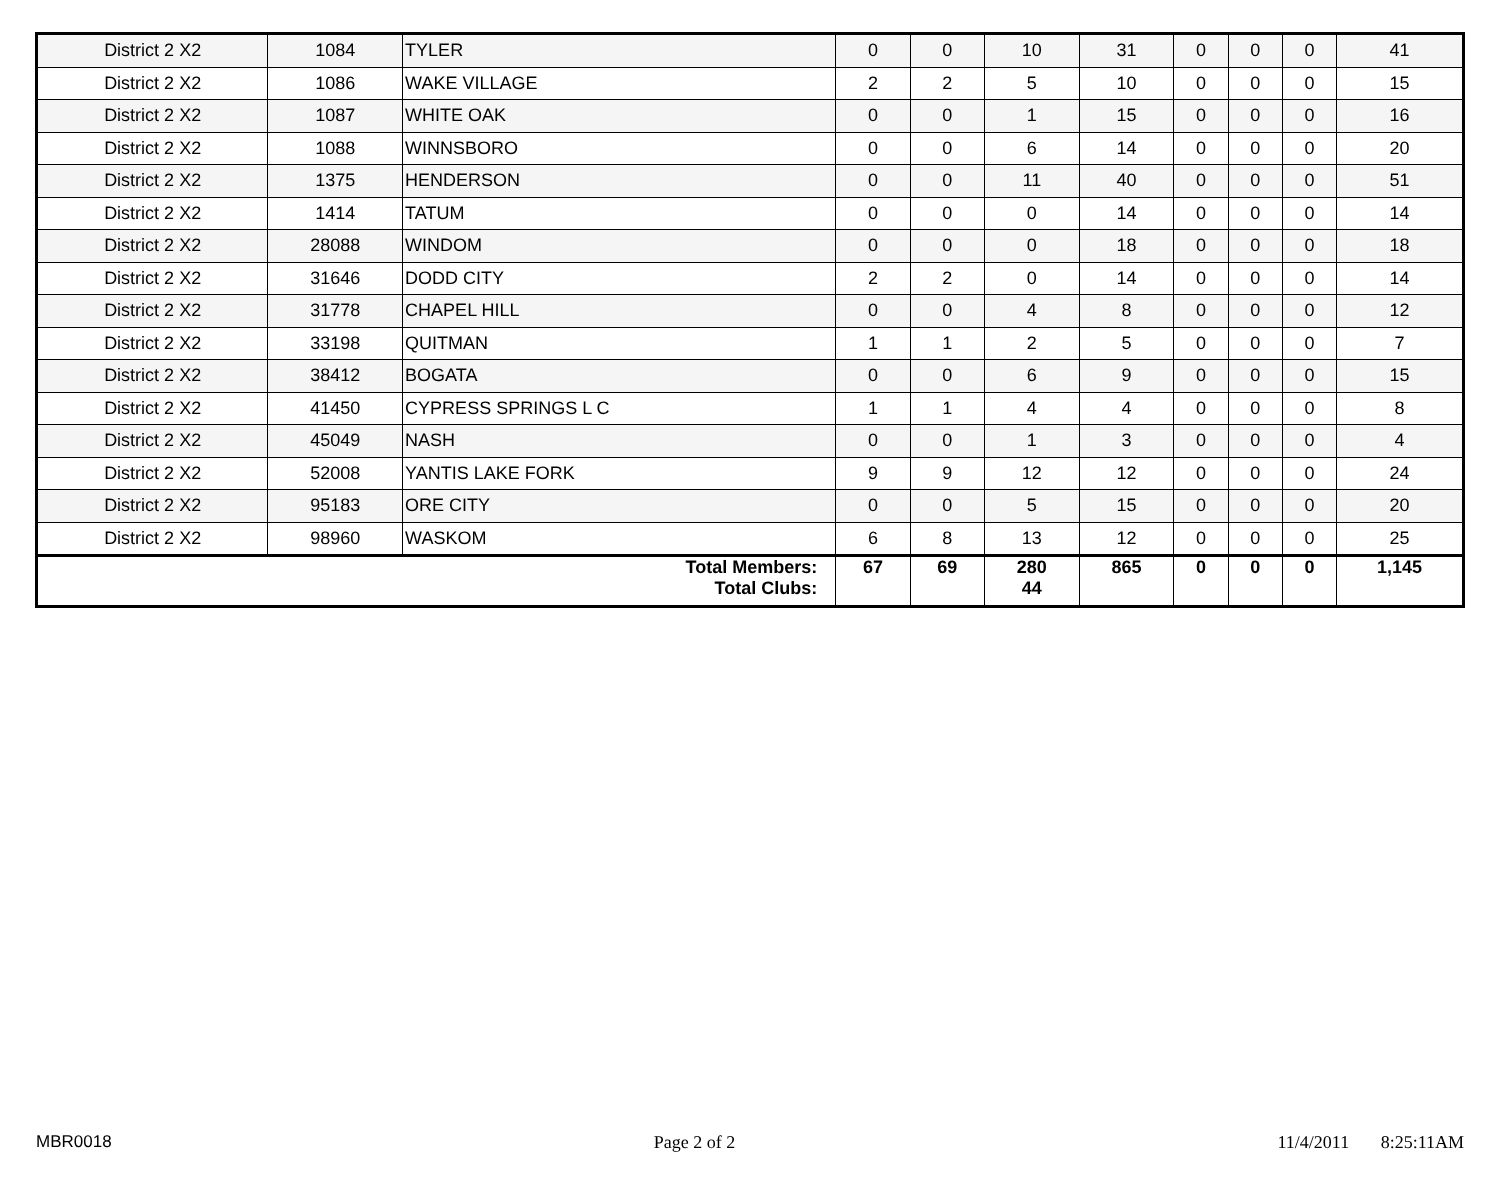| District 2 X2 | 1084 | TYLER | 0 | 0 | 10 | 31 | 0 | 0 | 0 | 41 |
| District 2 X2 | 1086 | WAKE VILLAGE | 2 | 2 | 5 | 10 | 0 | 0 | 0 | 15 |
| District 2 X2 | 1087 | WHITE OAK | 0 | 0 | 1 | 15 | 0 | 0 | 0 | 16 |
| District 2 X2 | 1088 | WINNSBORO | 0 | 0 | 6 | 14 | 0 | 0 | 0 | 20 |
| District 2 X2 | 1375 | HENDERSON | 0 | 0 | 11 | 40 | 0 | 0 | 0 | 51 |
| District 2 X2 | 1414 | TATUM | 0 | 0 | 0 | 14 | 0 | 0 | 0 | 14 |
| District 2 X2 | 28088 | WINDOM | 0 | 0 | 0 | 18 | 0 | 0 | 0 | 18 |
| District 2 X2 | 31646 | DODD CITY | 2 | 2 | 0 | 14 | 0 | 0 | 0 | 14 |
| District 2 X2 | 31778 | CHAPEL HILL | 0 | 0 | 4 | 8 | 0 | 0 | 0 | 12 |
| District 2 X2 | 33198 | QUITMAN | 1 | 1 | 2 | 5 | 0 | 0 | 0 | 7 |
| District 2 X2 | 38412 | BOGATA | 0 | 0 | 6 | 9 | 0 | 0 | 0 | 15 |
| District 2 X2 | 41450 | CYPRESS SPRINGS L C | 1 | 1 | 4 | 4 | 0 | 0 | 0 | 8 |
| District 2 X2 | 45049 | NASH | 0 | 0 | 1 | 3 | 0 | 0 | 0 | 4 |
| District 2 X2 | 52008 | YANTIS LAKE FORK | 9 | 9 | 12 | 12 | 0 | 0 | 0 | 24 |
| District 2 X2 | 95183 | ORE CITY | 0 | 0 | 5 | 15 | 0 | 0 | 0 | 20 |
| District 2 X2 | 98960 | WASKOM | 6 | 8 | 13 | 12 | 0 | 0 | 0 | 25 |
| Total Members: Total Clubs: | | | 67 | 69 | 280 44 | 865 | 0 | 0 | 0 | 1,145 |
MBR0018 Page 2 of 2 11/4/2011 8:25:11AM